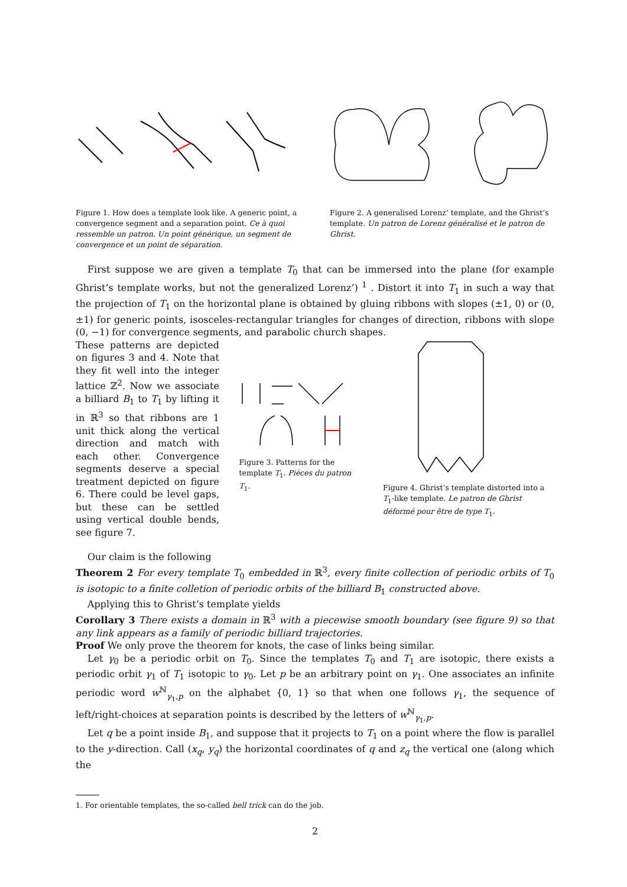Figure 1. How does a template look like. A generic point, a convergence segment and a separation point. Ce à quoi ressemble un patron. Un point générique, un segment de convergence et un point de séparation.
Figure 2. A generalised Lorenz’ template, and the Ghrist’s template. Un patron de Lorenz généralisé et le patron de Ghrist.
First suppose we are given a template T<sub>0</sub> that can be immersed into the plane (for example Ghrist’s template works, but not the generalized Lorenz’) <sup>1</sup> . Distort it into T<sub>1</sub> in such a way that the projection of T<sub>1</sub> on the horizontal plane is obtained by gluing ribbons with slopes (±1, 0) or (0, ±1) for generic points, isosceles-rectangular triangles for changes of direction, ribbons with slope (0, −1) for convergence segments, and parabolic church shapes.
These patterns are depicted on figures 3 and 4. Note that they fit well into the integer lattice ℤ<sup>2</sup>. Now we associate a billiard B<sub>1</sub> to T<sub>1</sub> by lifting it in ℝ<sup>3</sup> so that ribbons are 1 unit thick along the vertical direction and match with each other. Convergence segments deserve a special treatment depicted on figure 6. There could be level gaps, but these can be settled using vertical double bends, see figure 7.
Figure 3. Patterns for the template T<sub>1</sub>. Pièces du patron T<sub>1</sub>.
Figure 4. Ghrist’s template distorted into a T<sub>1</sub>-like template. Le patron de Ghrist déformé pour être de type T<sub>1</sub>.
Our claim is the following
Theorem 2 For every template T<sub>0</sub> embedded in ℝ<sup>3</sup>, every finite collection of periodic orbits of T<sub>0</sub> is isotopic to a finite colletion of periodic orbits of the billiard B<sub>1</sub> constructed above.
Applying this to Ghrist’s template yields
Corollary 3 There exists a domain in ℝ<sup>3</sup> with a piecewise smooth boundary (see figure 9) so that any link appears as a family of periodic billiard trajectories.
Proof We only prove the theorem for knots, the case of links being similar.
Let γ<sub>0</sub> be a periodic orbit on T<sub>0</sub>. Since the templates T<sub>0</sub> and T<sub>1</sub> are isotopic, there exists a periodic orbit γ<sub>1</sub> of T<sub>1</sub> isotopic to γ<sub>0</sub>. Let p be an arbitrary point on γ<sub>1</sub>. One associates an infinite periodic word w<sup>ℕ</sup><sub>γ<sub>1</sub>,p</sub> on the alphabet {0, 1} so that when one follows γ<sub>1</sub>, the sequence of left/right-choices at separation points is described by the letters of w<sup>ℕ</sup><sub>γ<sub>1</sub>,p</sub>.
Let q be a point inside B<sub>1</sub>, and suppose that it projects to T<sub>1</sub> on a point where the flow is parallel to the y-direction. Call (x<sub>q</sub>, y<sub>q</sub>) the horizontal coordinates of q and z<sub>q</sub> the vertical one (along which the
1. For orientable templates, the so-called bell trick can do the job.
2